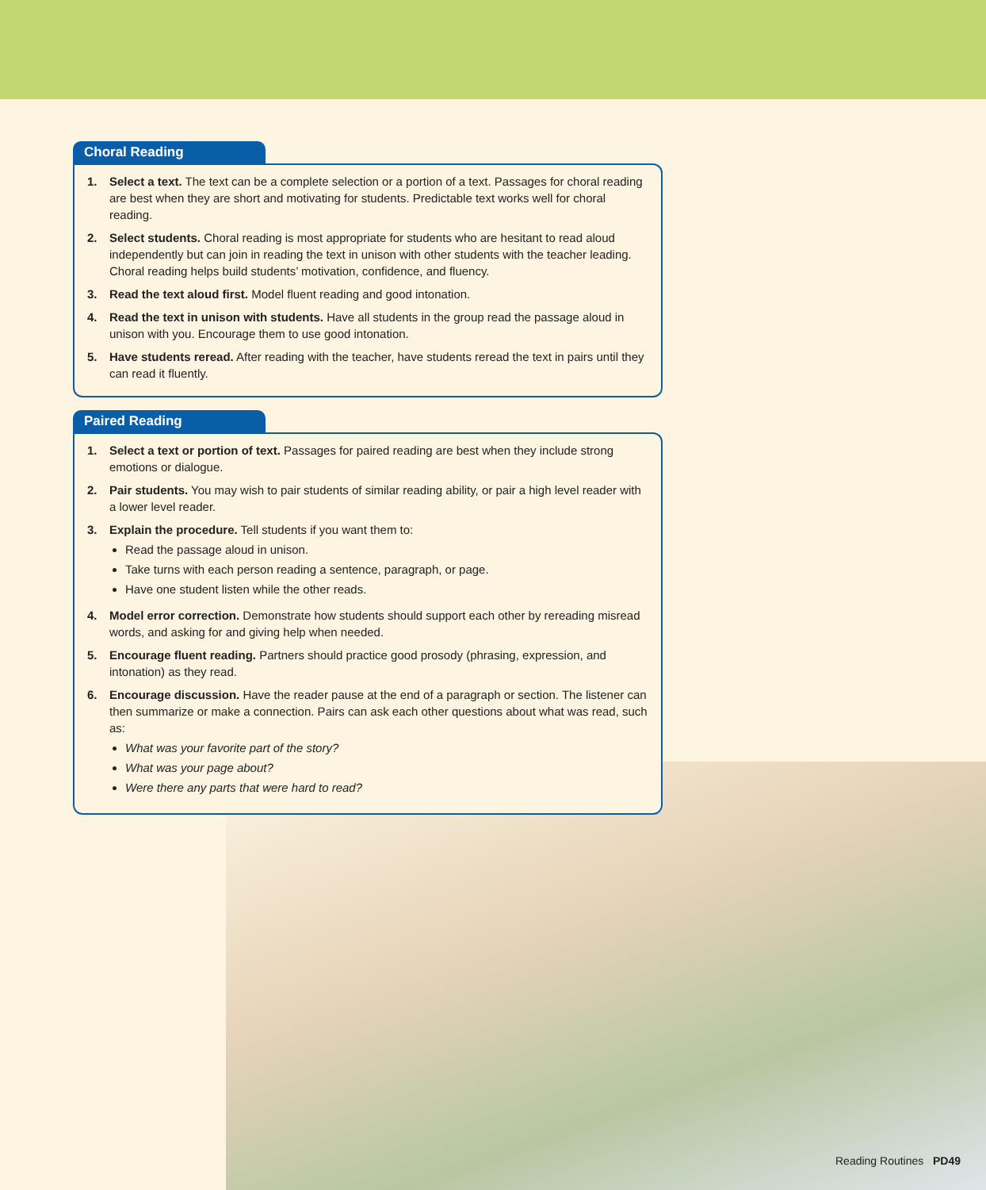Choral Reading
1. Select a text. The text can be a complete selection or a portion of a text. Passages for choral reading are best when they are short and motivating for students. Predictable text works well for choral reading.
2. Select students. Choral reading is most appropriate for students who are hesitant to read aloud independently but can join in reading the text in unison with other students with the teacher leading. Choral reading helps build students’ motivation, confidence, and fluency.
3. Read the text aloud first. Model fluent reading and good intonation.
4. Read the text in unison with students. Have all students in the group read the passage aloud in unison with you. Encourage them to use good intonation.
5. Have students reread. After reading with the teacher, have students reread the text in pairs until they can read it fluently.
Paired Reading
1. Select a text or portion of text. Passages for paired reading are best when they include strong emotions or dialogue.
2. Pair students. You may wish to pair students of similar reading ability, or pair a high level reader with a lower level reader.
3. Explain the procedure. Tell students if you want them to:
Read the passage aloud in unison.
Take turns with each person reading a sentence, paragraph, or page.
Have one student listen while the other reads.
4. Model error correction. Demonstrate how students should support each other by rereading misread words, and asking for and giving help when needed.
5. Encourage fluent reading. Partners should practice good prosody (phrasing, expression, and intonation) as they read.
6. Encourage discussion. Have the reader pause at the end of a paragraph or section. The listener can then summarize or make a connection. Pairs can ask each other questions about what was read, such as:
What was your favorite part of the story?
What was your page about?
Were there any parts that were hard to read?
Reading Routines PD49